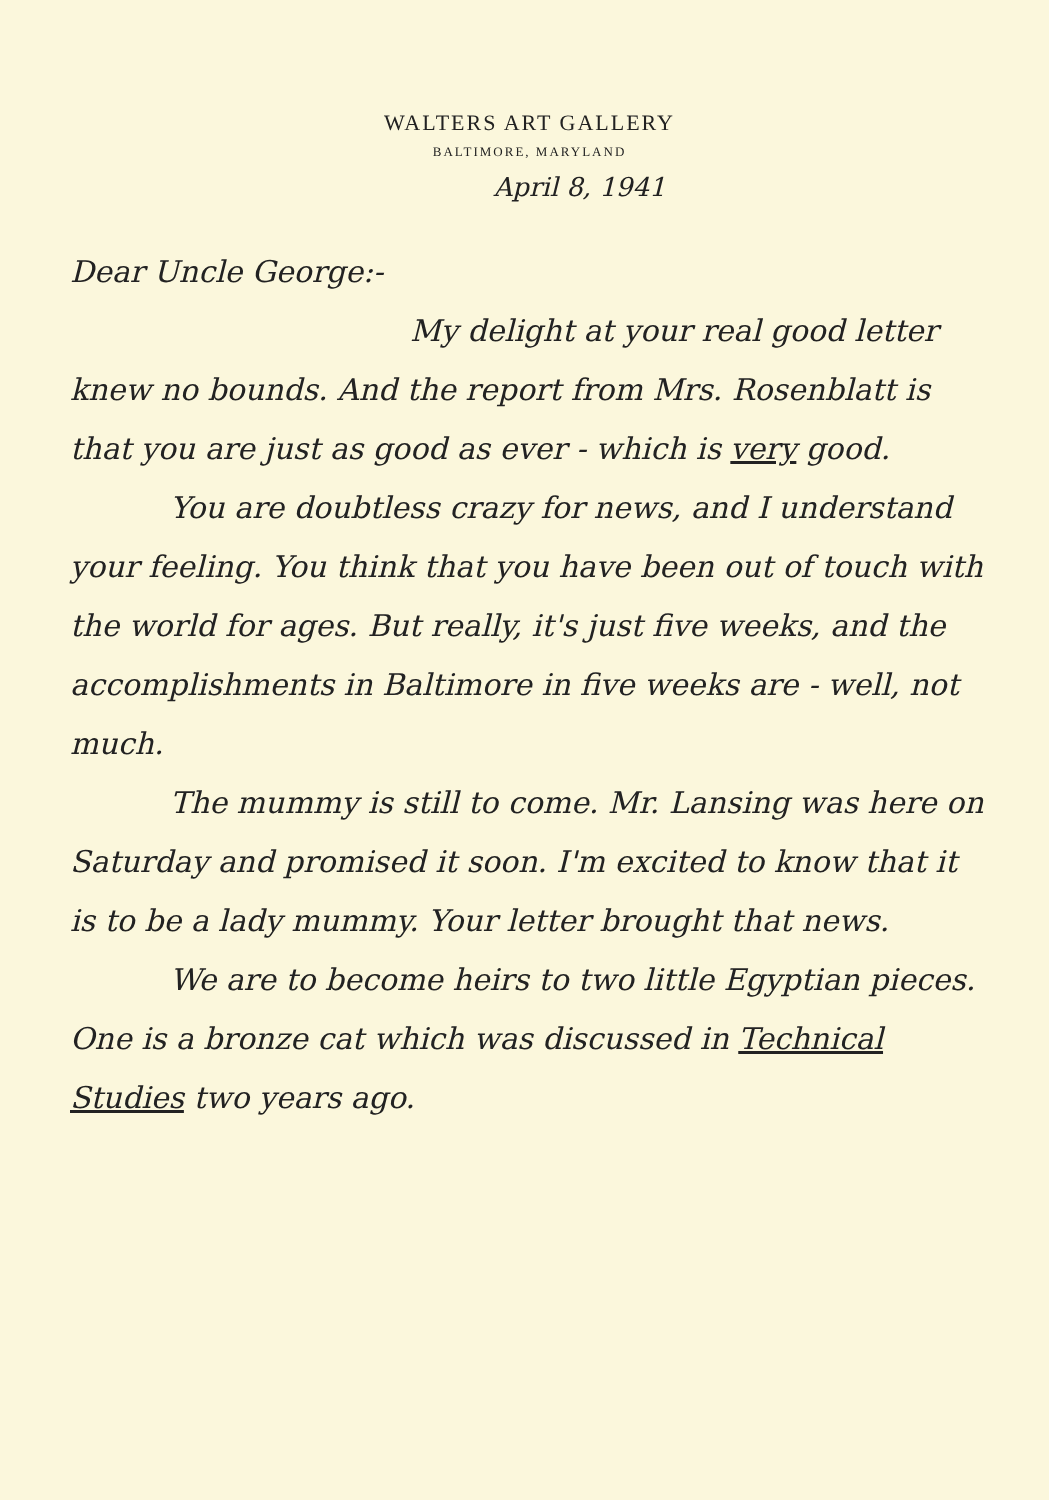WALTERS ART GALLERY
BALTIMORE, MARYLAND
April 8, 1941
Dear Uncle George:-
My delight at your real good letter knew no bounds. And the report from Mrs. Rosenblatt is that you are just as good as ever - which is very good.
You are doubtless crazy for news, and I understand your feeling. You think that you have been out of touch with the world for ages. But really, it's just five weeks, and the accomplishments in Baltimore in five weeks are - well, not much.
The mummy is still to come. Mr. Lansing was here on Saturday and promised it soon. I'm excited to know that it is to be a lady mummy. Your letter brought that news.
We are to become heirs to two little Egyptian pieces. One is a bronze cat which was discussed in Technical Studies two years ago.